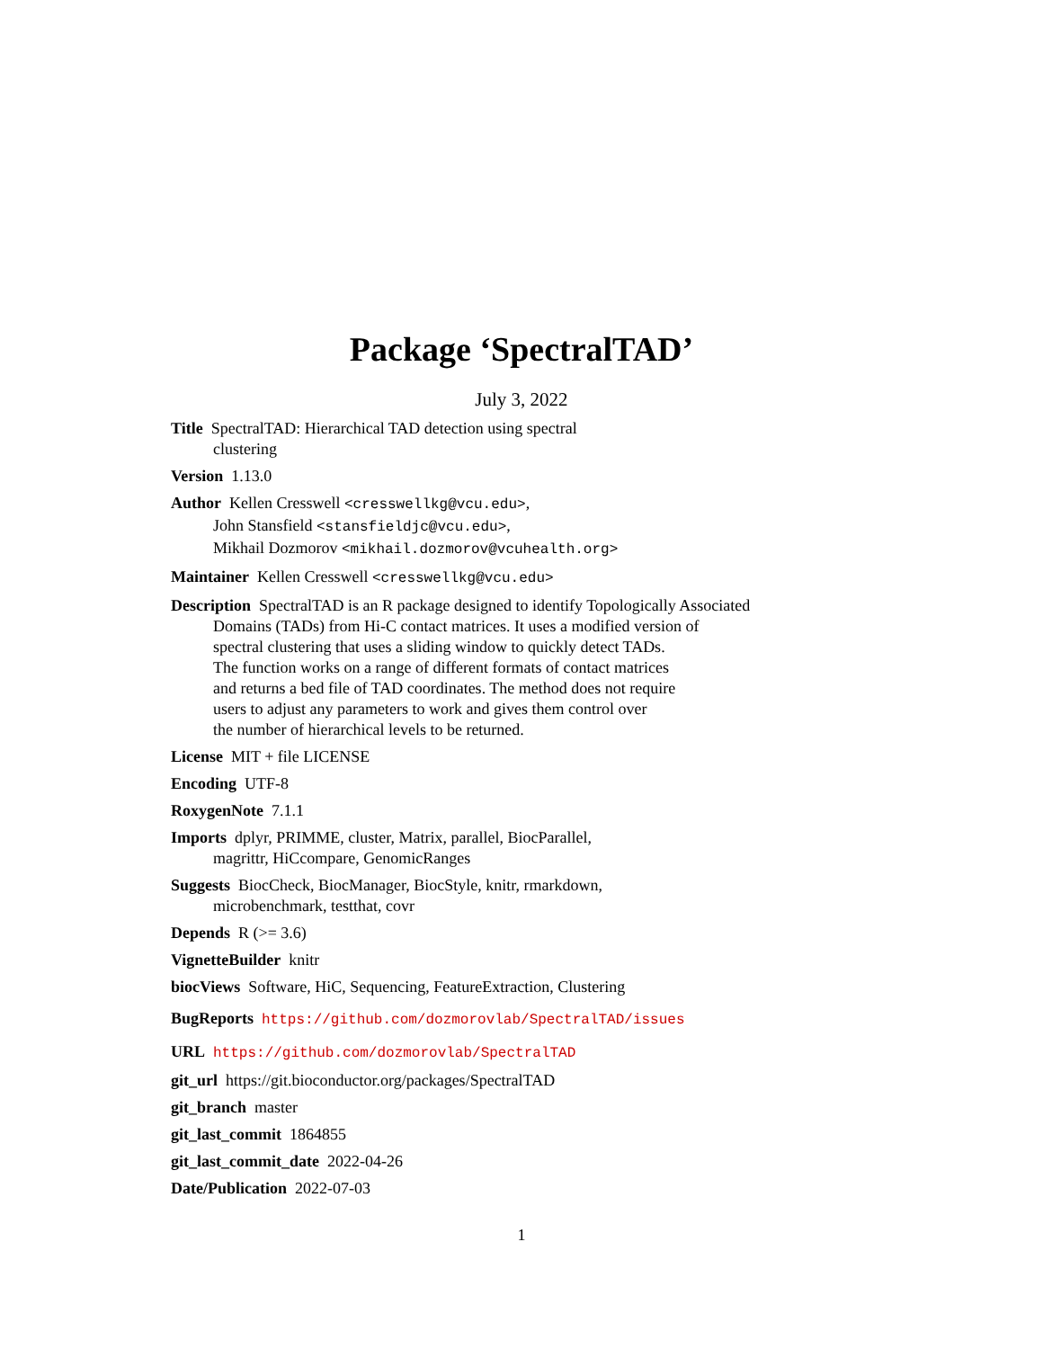Package ‘SpectralTAD’
July 3, 2022
Title SpectralTAD: Hierarchical TAD detection using spectral
clustering
Version 1.13.0
Author Kellen Cresswell <cresswellkg@vcu.edu>,
John Stansfield <stansfieldjc@vcu.edu>,
Mikhail Dozmorov <mikhail.dozmorov@vcuhealth.org>
Maintainer Kellen Cresswell <cresswellkg@vcu.edu>
Description SpectralTAD is an R package designed to identify Topologically Associated
Domains (TADs) from Hi-C contact matrices. It uses a modified version of
spectral clustering that uses a sliding window to quickly detect TADs.
The function works on a range of different formats of contact matrices
and returns a bed file of TAD coordinates. The method does not require
users to adjust any parameters to work and gives them control over
the number of hierarchical levels to be returned.
License MIT + file LICENSE
Encoding UTF-8
RoxygenNote 7.1.1
Imports dplyr, PRIMME, cluster, Matrix, parallel, BiocParallel,
magrittr, HiCcompare, GenomicRanges
Suggests BiocCheck, BiocManager, BiocStyle, knitr, rmarkdown,
microbenchmark, testthat, covr
Depends R (>= 3.6)
VignetteBuilder knitr
biocViews Software, HiC, Sequencing, FeatureExtraction, Clustering
BugReports https://github.com/dozmorovlab/SpectralTAD/issues
URL https://github.com/dozmorovlab/SpectralTAD
git_url https://git.bioconductor.org/packages/SpectralTAD
git_branch master
git_last_commit 1864855
git_last_commit_date 2022-04-26
Date/Publication 2022-07-03
1